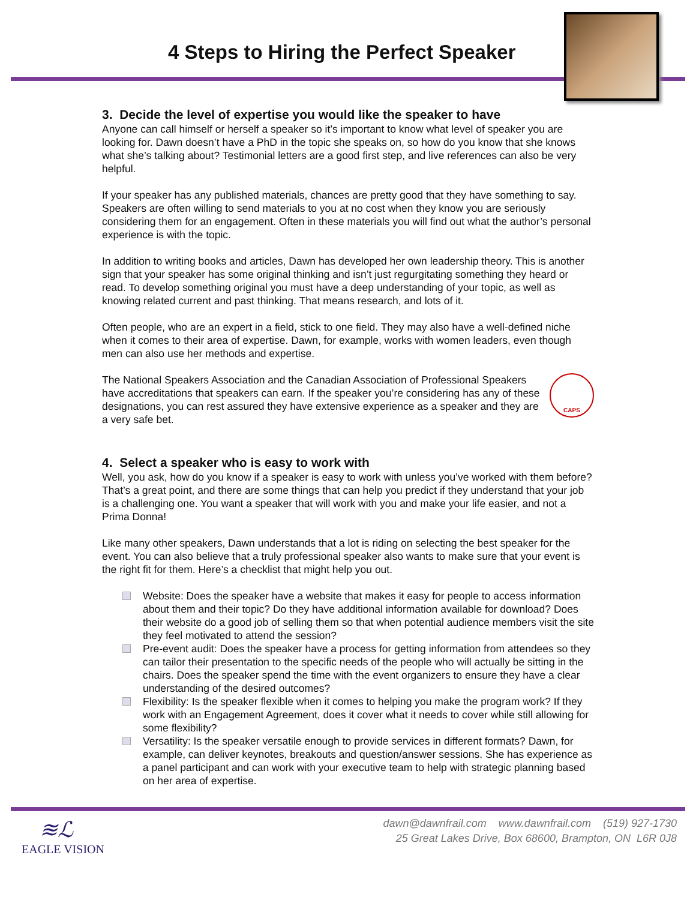4 Steps to Hiring the Perfect Speaker
3. Decide the level of expertise you would like the speaker to have
Anyone can call himself or herself a speaker so it’s important to know what level of speaker you are looking for. Dawn doesn’t have a PhD in the topic she speaks on, so how do you know that she knows what she’s talking about? Testimonial letters are a good first step, and live references can also be very helpful.
If your speaker has any published materials, chances are pretty good that they have something to say. Speakers are often willing to send materials to you at no cost when they know you are seriously considering them for an engagement. Often in these materials you will find out what the author’s personal experience is with the topic.
In addition to writing books and articles, Dawn has developed her own leadership theory. This is another sign that your speaker has some original thinking and isn’t just regurgitating something they heard or read. To develop something original you must have a deep understanding of your topic, as well as knowing related current and past thinking. That means research, and lots of it.
Often people, who are an expert in a field, stick to one field. They may also have a well-defined niche when it comes to their area of expertise. Dawn, for example, works with women leaders, even though men can also use her methods and expertise.
CAPS The National Speakers Association and the Canadian Association of Professional Speakers have accreditations that speakers can earn. If the speaker you’re considering has any of these designations, you can rest assured they have extensive experience as a speaker and they are a very safe bet.
4. Select a speaker who is easy to work with
Well, you ask, how do you know if a speaker is easy to work with unless you’ve worked with them before? That’s a great point, and there are some things that can help you predict if they understand that your job is a challenging one. You want a speaker that will work with you and make your life easier, and not a Prima Donna!
Like many other speakers, Dawn understands that a lot is riding on selecting the best speaker for the event. You can also believe that a truly professional speaker also wants to make sure that your event is the right fit for them. Here’s a checklist that might help you out.
Website: Does the speaker have a website that makes it easy for people to access information about them and their topic? Do they have additional information available for download? Does their website do a good job of selling them so that when potential audience members visit the site they feel motivated to attend the session?
Pre-event audit: Does the speaker have a process for getting information from attendees so they can tailor their presentation to the specific needs of the people who will actually be sitting in the chairs. Does the speaker spend the time with the event organizers to ensure they have a clear understanding of the desired outcomes?
Flexibility: Is the speaker flexible when it comes to helping you make the program work? If they work with an Engagement Agreement, does it cover what it needs to cover while still allowing for some flexibility?
Versatility: Is the speaker versatile enough to provide services in different formats? Dawn, for example, can deliver keynotes, breakouts and question/answer sessions. She has experience as a panel participant and can work with your executive team to help with strategic planning based on her area of expertise.
≋ℒ
EAGLE VISION
dawn@dawnfrail.com www.dawnfrail.com (519) 927-1730
25 Great Lakes Drive, Box 68600, Brampton, ON L6R 0J8